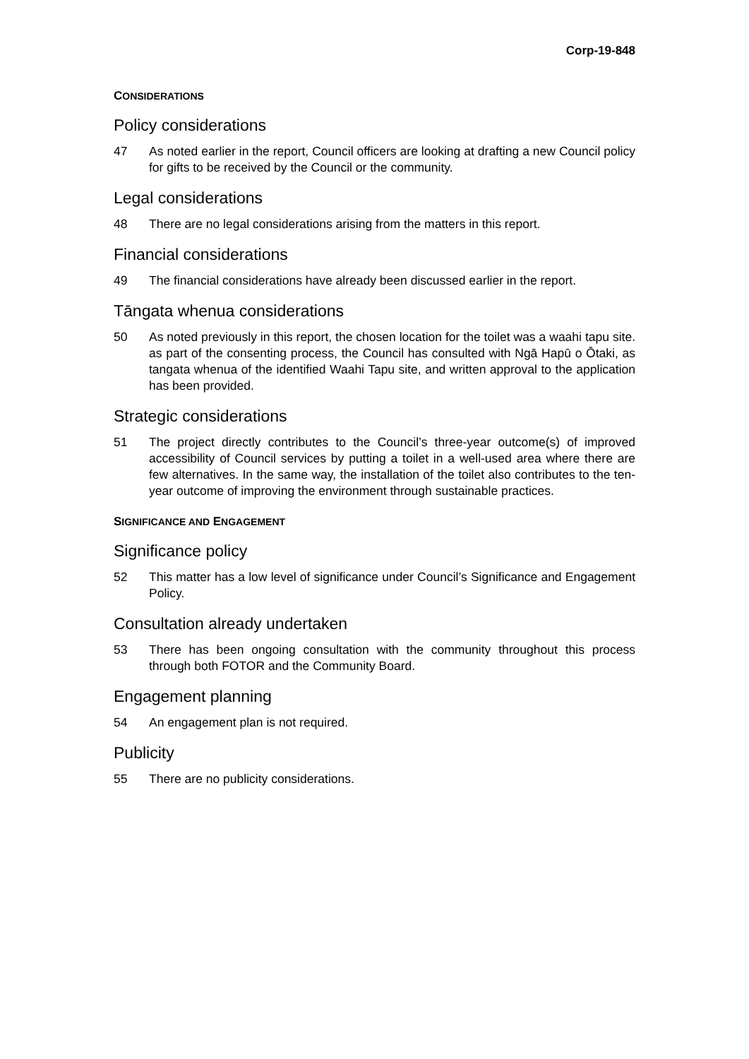Corp-19-848
CONSIDERATIONS
Policy considerations
47 As noted earlier in the report, Council officers are looking at drafting a new Council policy for gifts to be received by the Council or the community.
Legal considerations
48 There are no legal considerations arising from the matters in this report.
Financial considerations
49 The financial considerations have already been discussed earlier in the report.
Tāngata whenua considerations
50 As noted previously in this report, the chosen location for the toilet was a waahi tapu site. as part of the consenting process, the Council has consulted with Ngā Hapū o Ōtaki, as tangata whenua of the identified Waahi Tapu site, and written approval to the application has been provided.
Strategic considerations
51 The project directly contributes to the Council’s three-year outcome(s) of improved accessibility of Council services by putting a toilet in a well-used area where there are few alternatives. In the same way, the installation of the toilet also contributes to the ten-year outcome of improving the environment through sustainable practices.
SIGNIFICANCE AND ENGAGEMENT
Significance policy
52 This matter has a low level of significance under Council’s Significance and Engagement Policy.
Consultation already undertaken
53 There has been ongoing consultation with the community throughout this process through both FOTOR and the Community Board.
Engagement planning
54 An engagement plan is not required.
Publicity
55 There are no publicity considerations.